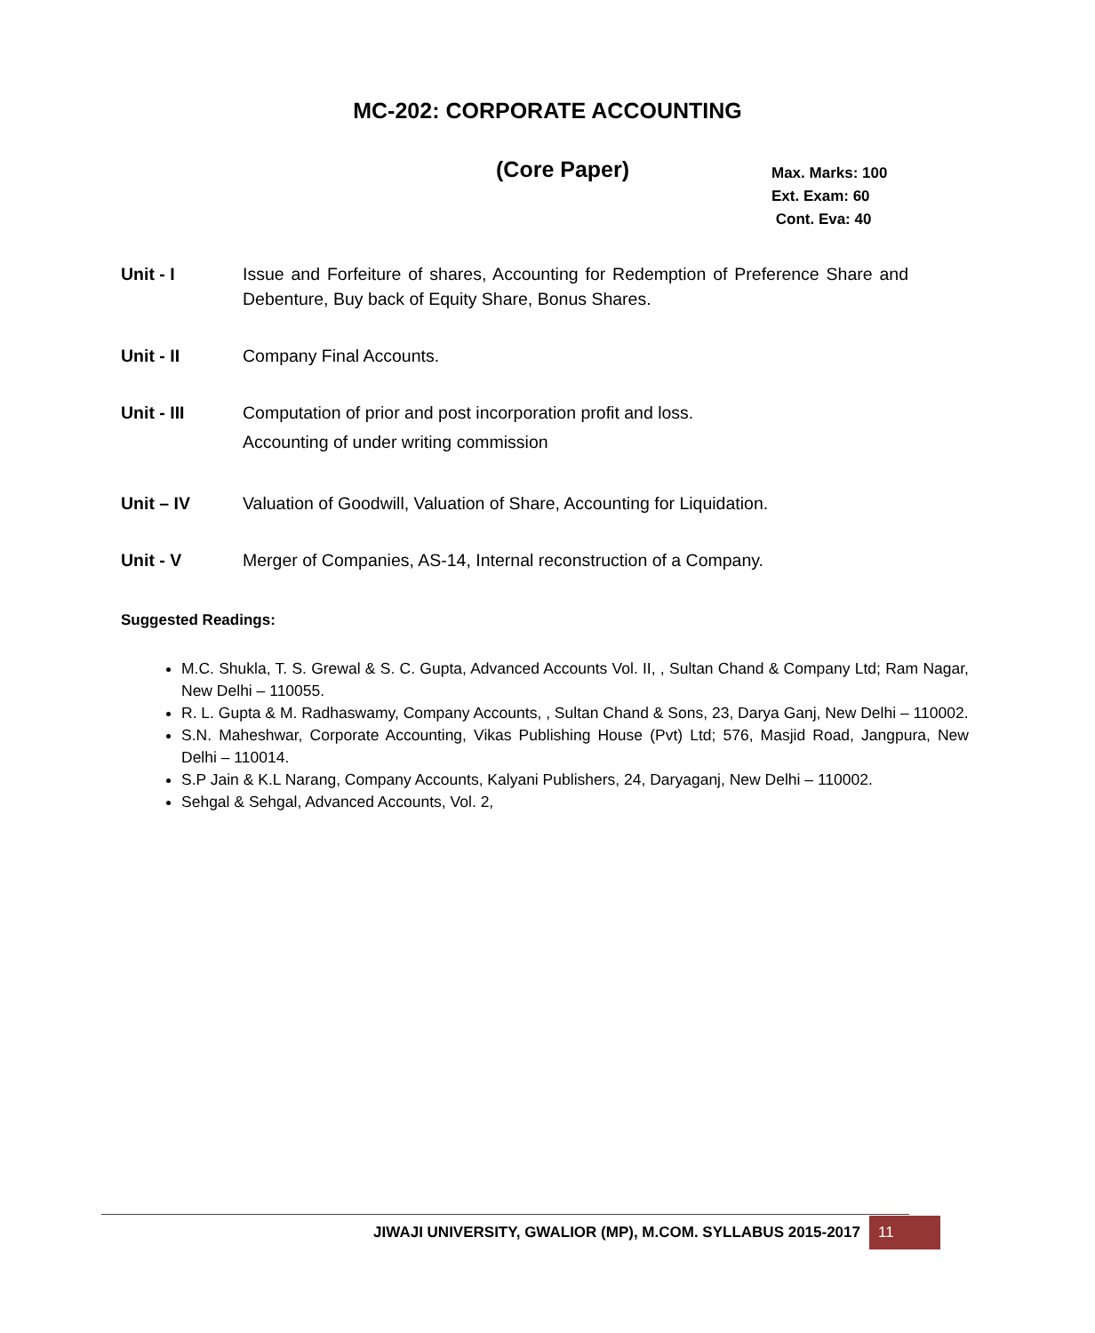MC-202: CORPORATE ACCOUNTING
(Core Paper)
Max. Marks: 100
Ext. Exam: 60
Cont. Eva: 40
Unit - I Issue and Forfeiture of shares, Accounting for Redemption of Preference Share and Debenture, Buy back of Equity Share, Bonus Shares.
Unit - II Company Final Accounts.
Unit - III Computation of prior and post incorporation profit and loss.
Accounting of under writing commission
Unit – IV Valuation of Goodwill, Valuation of Share, Accounting for Liquidation.
Unit - V Merger of Companies, AS-14, Internal reconstruction of a Company.
Suggested Readings:
M.C. Shukla, T. S. Grewal & S. C. Gupta, Advanced Accounts Vol. II, , Sultan Chand & Company Ltd; Ram Nagar, New Delhi – 110055.
R. L. Gupta & M. Radhaswamy, Company Accounts, , Sultan Chand & Sons, 23, Darya Ganj, New Delhi – 110002.
S.N. Maheshwar, Corporate Accounting, Vikas Publishing House (Pvt) Ltd; 576, Masjid Road, Jangpura, New Delhi – 110014.
S.P Jain & K.L Narang, Company Accounts, Kalyani Publishers, 24, Daryaganj, New Delhi – 110002.
Sehgal & Sehgal, Advanced Accounts, Vol. 2,
JIWAJI UNIVERSITY, GWALIOR (MP), M.COM. SYLLABUS 2015-2017 11